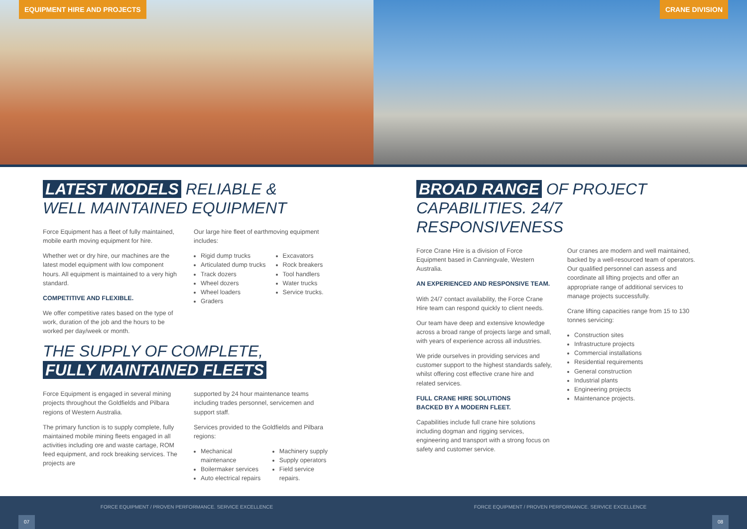EQUIPMENT HIRE AND PROJECTS
CRANE DIVISION
LATEST MODELS RELIABLE &
WELL MAINTAINED EQUIPMENT
Force Equipment has a fleet of fully maintained, mobile earth moving equipment for hire.
Whether wet or dry hire, our machines are the latest model equipment with low component hours. All equipment is maintained to a very high standard.
COMPETITIVE AND FLEXIBLE.
We offer competitive rates based on the type of work, duration of the job and the hours to be worked per day/week or month.
Our large hire fleet of earthmoving equipment includes:
Rigid dump trucks
Articulated dump trucks
Track dozers
Wheel dozers
Wheel loaders
Graders
Excavators
Rock breakers
Tool handlers
Water trucks
Service trucks.
THE SUPPLY OF COMPLETE,
FULLY MAINTAINED FLEETS
Force Equipment is engaged in several mining projects throughout the Goldfields and Pilbara regions of Western Australia.
The primary function is to supply complete, fully maintained mobile mining fleets engaged in all activities including ore and waste cartage, ROM feed equipment, and rock breaking services. The projects are
supported by 24 hour maintenance teams including trades personnel, servicemen and support staff.
Services provided to the Goldfields and Pilbara regions:
Mechanical maintenance
Boilermaker services
Auto electrical repairs
Machinery supply
Supply operators
Field service repairs.
BROAD RANGE OF PROJECT
CAPABILITIES. 24/7 RESPONSIVENESS
Force Crane Hire is a division of Force Equipment based in Canningvale, Western Australia.
AN EXPERIENCED AND RESPONSIVE TEAM.
With 24/7 contact availability, the Force Crane Hire team can respond quickly to client needs.
Our team have deep and extensive knowledge across a broad range of projects large and small, with years of experience across all industries.
We pride ourselves in providing services and customer support to the highest standards safely, whilst offering cost effective crane hire and related services.
FULL CRANE HIRE SOLUTIONS
BACKED BY A MODERN FLEET.
Capabilities include full crane hire solutions including dogman and rigging services, engineering and transport with a strong focus on safety and customer service.
Our cranes are modern and well maintained, backed by a well-resourced team of operators. Our qualified personnel can assess and coordinate all lifting projects and offer an appropriate range of additional services to manage projects successfully.
Crane lifting capacities range from 15 to 130 tonnes servicing:
Construction sites
Infrastructure projects
Commercial installations
Residential requirements
General construction
Industrial plants
Engineering projects
Maintenance projects.
FORCE EQUIPMENT / PROVEN PERFORMANCE. SERVICE EXCELLENCE FORCE EQUIPMENT / PROVEN PERFORMANCE. SERVICE EXCELLENCE
07 08